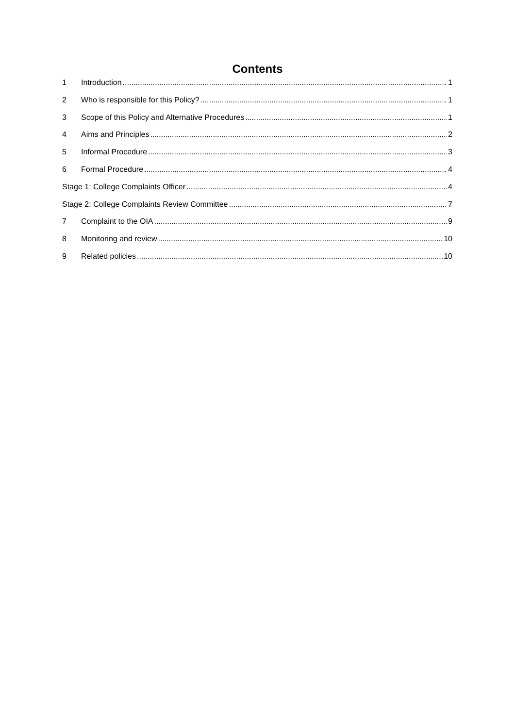Contents
1 Introduction 1
2 Who is responsible for this Policy? 1
3 Scope of this Policy and Alternative Procedures 1
4 Aims and Principles 2
5 Informal Procedure 3
6 Formal Procedure 4
Stage 1: College Complaints Officer 4
Stage 2: College Complaints Review Committee 7
7 Complaint to the OIA 9
8 Monitoring and review 10
9 Related policies 10